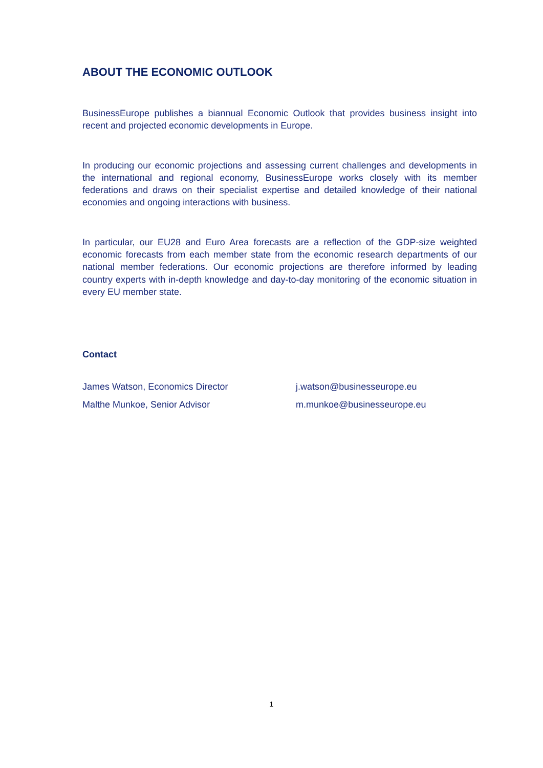ABOUT THE ECONOMIC OUTLOOK
BusinessEurope publishes a biannual Economic Outlook that provides business insight into recent and projected economic developments in Europe.
In producing our economic projections and assessing current challenges and developments in the international and regional economy, BusinessEurope works closely with its member federations and draws on their specialist expertise and detailed knowledge of their national economies and ongoing interactions with business.
In particular, our EU28 and Euro Area forecasts are a reflection of the GDP-size weighted economic forecasts from each member state from the economic research departments of our national member federations. Our economic projections are therefore informed by leading country experts with in-depth knowledge and day-to-day monitoring of the economic situation in every EU member state.
Contact
James Watson, Economics Director j.watson@businesseurope.eu
Malthe Munkoe, Senior Advisor m.munkoe@businesseurope.eu
1